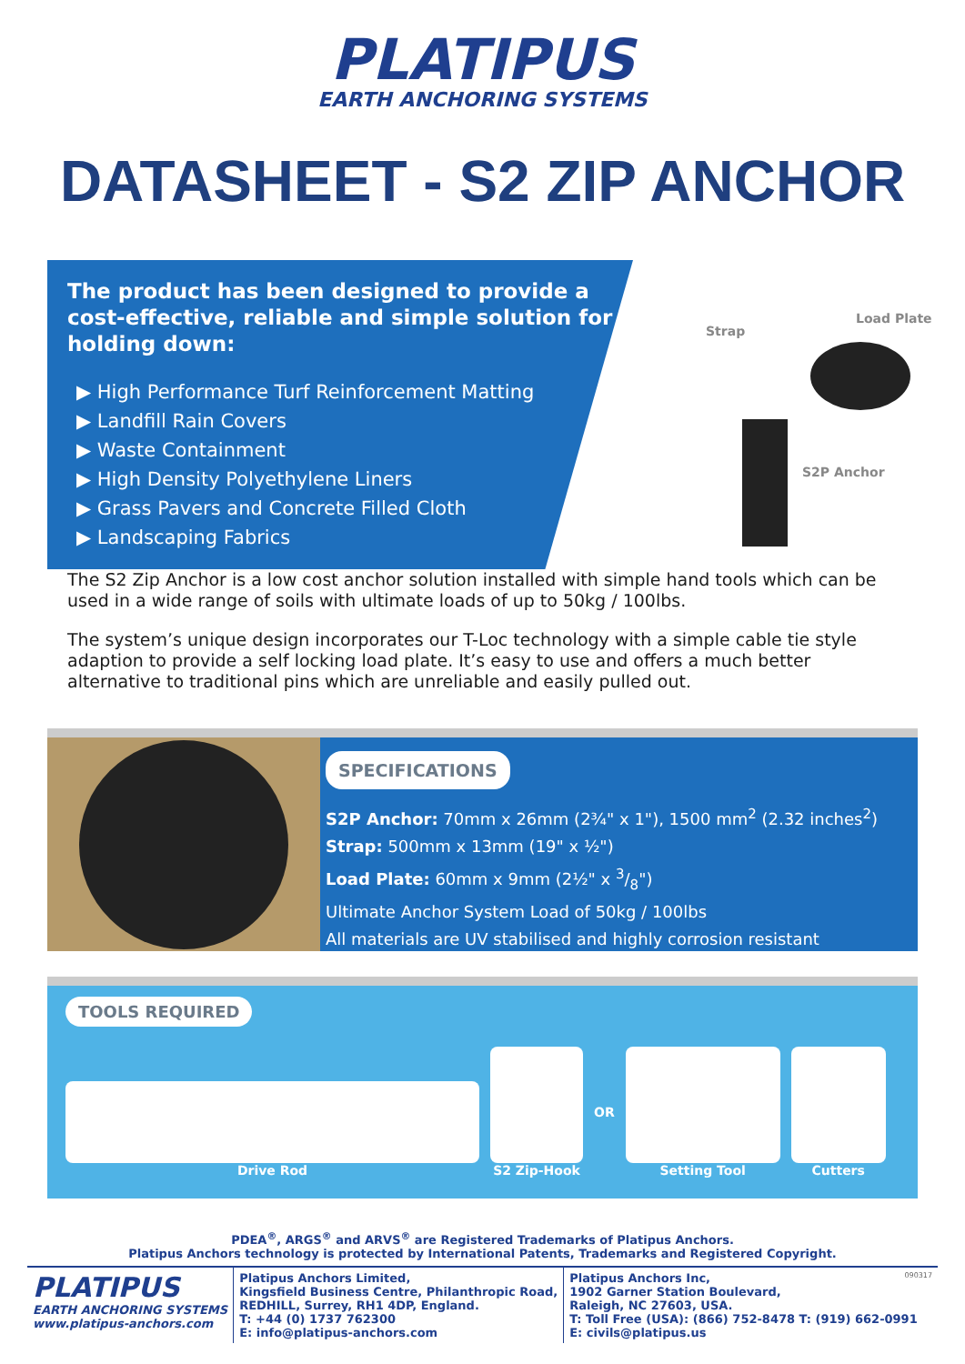PLATIPUS
EARTH ANCHORING SYSTEMS
DATASHEET - S2 ZIP ANCHOR
The product has been designed to provide a cost-effective, reliable and simple solution for holding down:
▶ High Performance Turf Reinforcement Matting
▶ Landfill Rain Covers
▶ Waste Containment
▶ High Density Polyethylene Liners
▶ Grass Pavers and Concrete Filled Cloth
▶ Landscaping Fabrics
Strap
Load Plate
S2P Anchor
The S2 Zip Anchor is a low cost anchor solution installed with simple hand tools which can be used in a wide range of soils with ultimate loads of up to 50kg / 100lbs.
The system’s unique design incorporates our T-Loc technology with a simple cable tie style adaption to provide a self locking load plate. It’s easy to use and offers a much better alternative to traditional pins which are unreliable and easily pulled out.
SPECIFICATIONS
S2P Anchor: 70mm x 26mm (2¾" x 1"), 1500 mm<sup>2</sup> (2.32 inches<sup>2</sup>)
Strap: 500mm x 13mm (19" x ½")
Load Plate: 60mm x 9mm (2½" x 3/8")
Ultimate Anchor System Load of 50kg / 100lbs
All materials are UV stabilised and highly corrosion resistant
TOOLS REQUIRED
Drive Rod
S2 Zip-Hook
OR
Setting Tool
Cutters
PDEA<sup>®</sup>, ARGS<sup>®</sup> and ARVS<sup>®</sup> are Registered Trademarks of Platipus Anchors.
Platipus Anchors technology is protected by International Patents, Trademarks and Registered Copyright.
PLATIPUS
EARTH ANCHORING SYSTEMS
www.platipus-anchors.com
Platipus Anchors Limited,
Kingsfield Business Centre, Philanthropic Road,
REDHILL, Surrey, RH1 4DP, England.
T: +44 (0) 1737 762300
E: info@platipus-anchors.com
Platipus Anchors Inc, 090317
1902 Garner Station Boulevard,
Raleigh, NC 27603, USA.
T: Toll Free (USA): (866) 752-8478 T: (919) 662-0991
E: civils@platipus.us